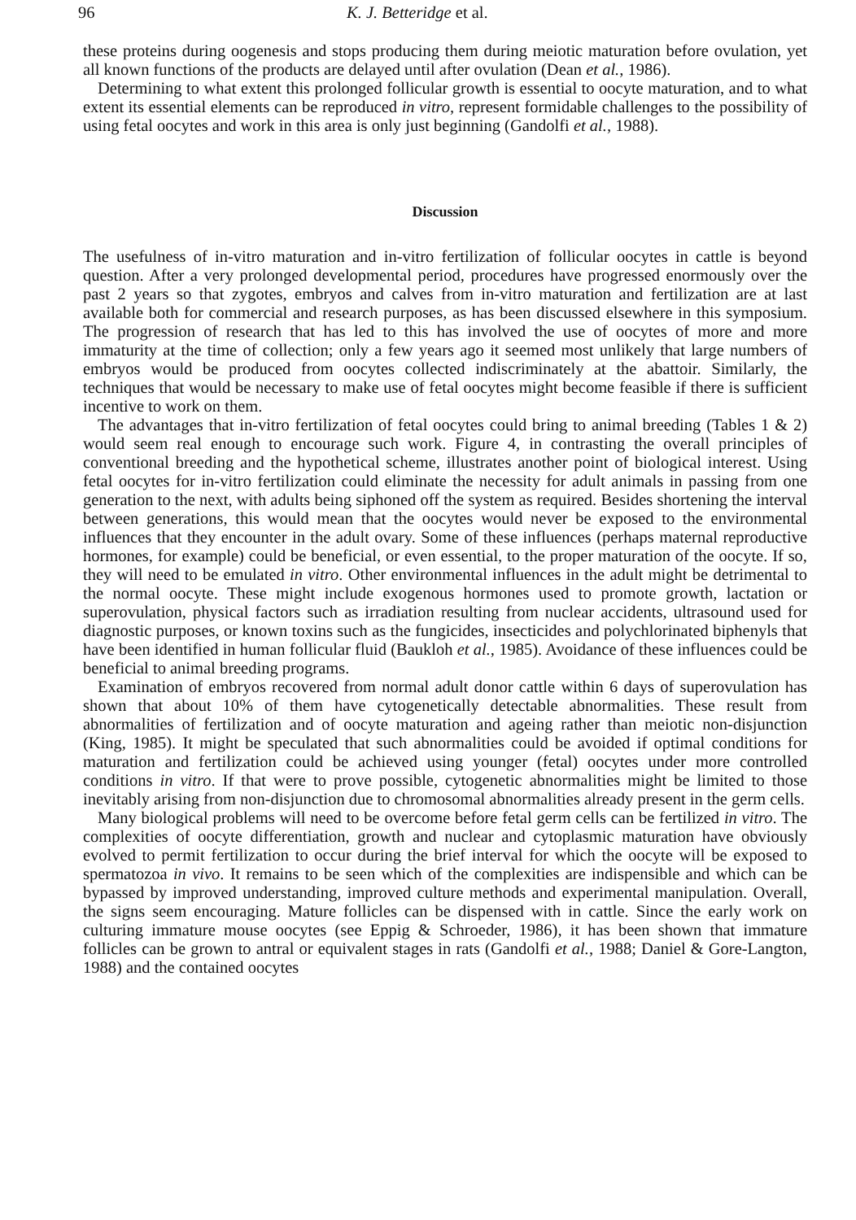96 K. J. Betteridge et al.
these proteins during oogenesis and stops producing them during meiotic maturation before ovulation, yet all known functions of the products are delayed until after ovulation (Dean et al., 1986).
Determining to what extent this prolonged follicular growth is essential to oocyte maturation, and to what extent its essential elements can be reproduced in vitro, represent formidable challenges to the possibility of using fetal oocytes and work in this area is only just beginning (Gandolfi et al., 1988).
Discussion
The usefulness of in-vitro maturation and in-vitro fertilization of follicular oocytes in cattle is beyond question. After a very prolonged developmental period, procedures have progressed enormously over the past 2 years so that zygotes, embryos and calves from in-vitro maturation and fertilization are at last available both for commercial and research purposes, as has been discussed elsewhere in this symposium. The progression of research that has led to this has involved the use of oocytes of more and more immaturity at the time of collection; only a few years ago it seemed most unlikely that large numbers of embryos would be produced from oocytes collected indiscriminately at the abattoir. Similarly, the techniques that would be necessary to make use of fetal oocytes might become feasible if there is sufficient incentive to work on them.
The advantages that in-vitro fertilization of fetal oocytes could bring to animal breeding (Tables 1 & 2) would seem real enough to encourage such work. Figure 4, in contrasting the overall principles of conventional breeding and the hypothetical scheme, illustrates another point of biological interest. Using fetal oocytes for in-vitro fertilization could eliminate the necessity for adult animals in passing from one generation to the next, with adults being siphoned off the system as required. Besides shortening the interval between generations, this would mean that the oocytes would never be exposed to the environmental influences that they encounter in the adult ovary. Some of these influences (perhaps maternal reproductive hormones, for example) could be beneficial, or even essential, to the proper maturation of the oocyte. If so, they will need to be emulated in vitro. Other environmental influences in the adult might be detrimental to the normal oocyte. These might include exogenous hormones used to promote growth, lactation or superovulation, physical factors such as irradiation resulting from nuclear accidents, ultrasound used for diagnostic purposes, or known toxins such as the fungicides, insecticides and polychlorinated biphenyls that have been identified in human follicular fluid (Baukloh et al., 1985). Avoidance of these influences could be beneficial to animal breeding programs.
Examination of embryos recovered from normal adult donor cattle within 6 days of superovulation has shown that about 10% of them have cytogenetically detectable abnormalities. These result from abnormalities of fertilization and of oocyte maturation and ageing rather than meiotic non-disjunction (King, 1985). It might be speculated that such abnormalities could be avoided if optimal conditions for maturation and fertilization could be achieved using younger (fetal) oocytes under more controlled conditions in vitro. If that were to prove possible, cytogenetic abnormalities might be limited to those inevitably arising from non-disjunction due to chromosomal abnormalities already present in the germ cells.
Many biological problems will need to be overcome before fetal germ cells can be fertilized in vitro. The complexities of oocyte differentiation, growth and nuclear and cytoplasmic maturation have obviously evolved to permit fertilization to occur during the brief interval for which the oocyte will be exposed to spermatozoa in vivo. It remains to be seen which of the complexities are indispensible and which can be bypassed by improved understanding, improved culture methods and experimental manipulation. Overall, the signs seem encouraging. Mature follicles can be dispensed with in cattle. Since the early work on culturing immature mouse oocytes (see Eppig & Schroeder, 1986), it has been shown that immature follicles can be grown to antral or equivalent stages in rats (Gandolfi et al., 1988; Daniel & Gore-Langton, 1988) and the contained oocytes